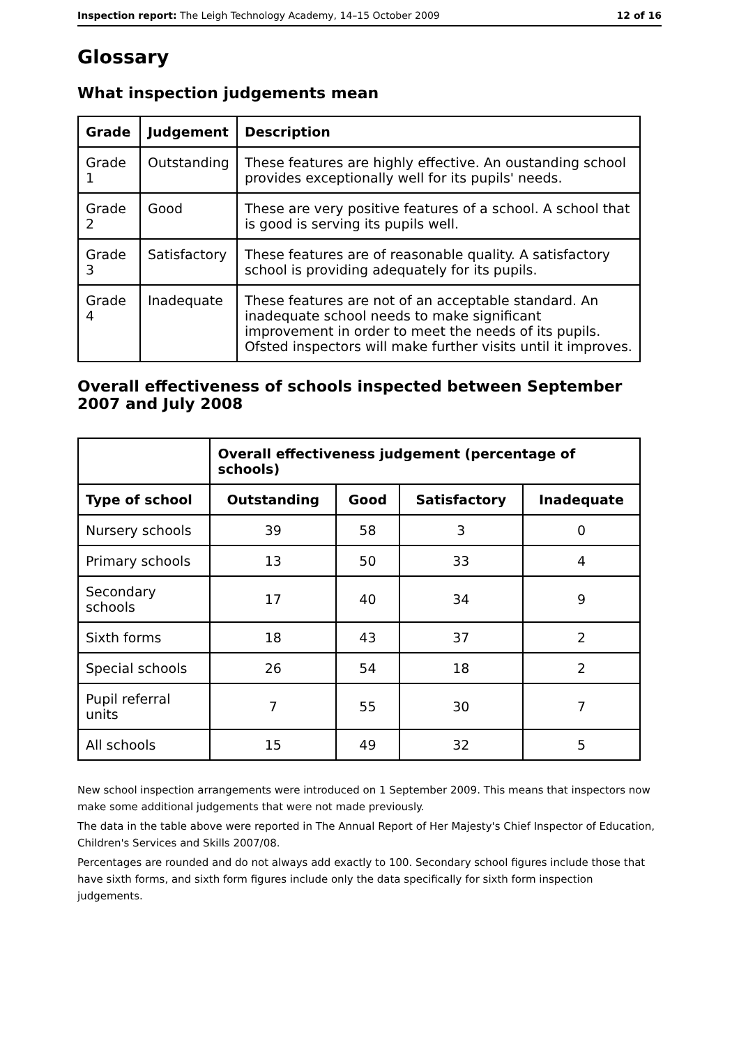Inspection report: The Leigh Technology Academy, 14–15 October 2009 12 of 16
Glossary
What inspection judgements mean
| Grade | Judgement | Description |
| --- | --- | --- |
| Grade 1 | Outstanding | These features are highly effective. An oustanding school provides exceptionally well for its pupils' needs. |
| Grade 2 | Good | These are very positive features of a school. A school that is good is serving its pupils well. |
| Grade 3 | Satisfactory | These features are of reasonable quality. A satisfactory school is providing adequately for its pupils. |
| Grade 4 | Inadequate | These features are not of an acceptable standard. An inadequate school needs to make significant improvement in order to meet the needs of its pupils. Ofsted inspectors will make further visits until it improves. |
Overall effectiveness of schools inspected between September 2007 and July 2008
| | Overall effectiveness judgement (percentage of schools) | | | |
| --- | --- | --- | --- | --- |
| Type of school | Outstanding | Good | Satisfactory | Inadequate |
| Nursery schools | 39 | 58 | 3 | 0 |
| Primary schools | 13 | 50 | 33 | 4 |
| Secondary schools | 17 | 40 | 34 | 9 |
| Sixth forms | 18 | 43 | 37 | 2 |
| Special schools | 26 | 54 | 18 | 2 |
| Pupil referral units | 7 | 55 | 30 | 7 |
| All schools | 15 | 49 | 32 | 5 |
New school inspection arrangements were introduced on 1 September 2009. This means that inspectors now make some additional judgements that were not made previously.
The data in the table above were reported in The Annual Report of Her Majesty's Chief Inspector of Education, Children's Services and Skills 2007/08.
Percentages are rounded and do not always add exactly to 100. Secondary school figures include those that have sixth forms, and sixth form figures include only the data specifically for sixth form inspection judgements.